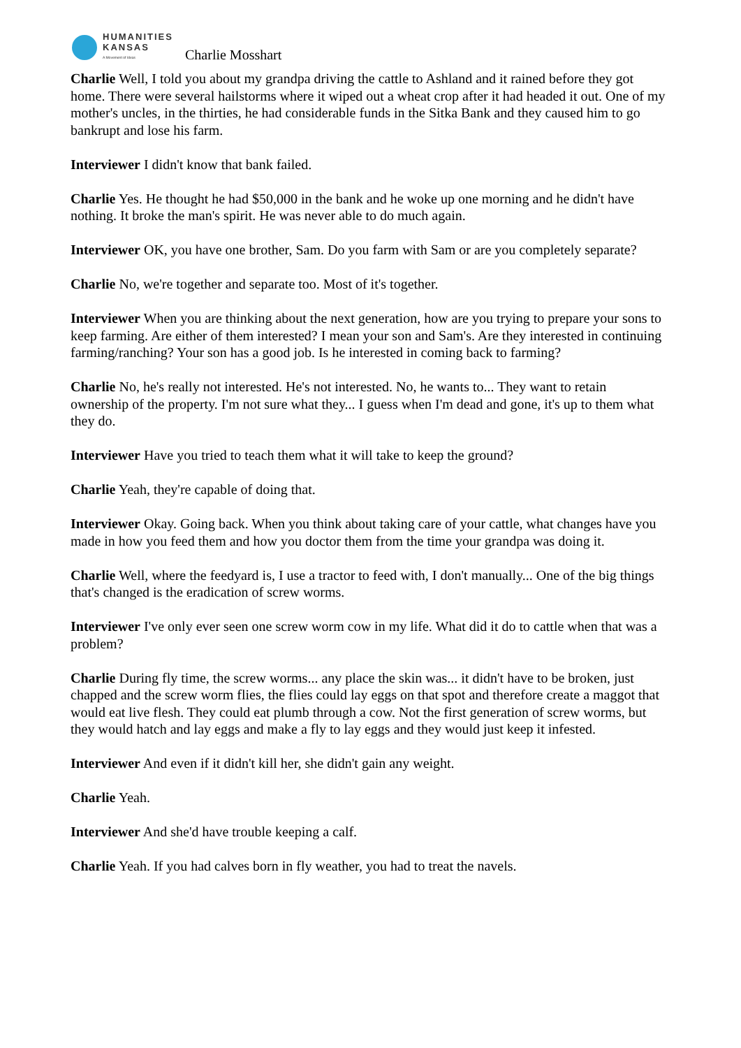HUMANITIES
KANSAS
A Movement of Ideas
Charlie Mosshart
Charlie Well, I told you about my grandpa driving the cattle to Ashland and it rained before they got home. There were several hailstorms where it wiped out a wheat crop after it had headed it out. One of my mother's uncles, in the thirties, he had considerable funds in the Sitka Bank and they caused him to go bankrupt and lose his farm.
Interviewer I didn't know that bank failed.
Charlie Yes. He thought he had $50,000 in the bank and he woke up one morning and he didn't have nothing. It broke the man's spirit. He was never able to do much again.
Interviewer OK, you have one brother, Sam. Do you farm with Sam or are you completely separate?
Charlie No, we're together and separate too. Most of it's together.
Interviewer When you are thinking about the next generation, how are you trying to prepare your sons to keep farming. Are either of them interested? I mean your son and Sam's. Are they interested in continuing farming/ranching? Your son has a good job. Is he interested in coming back to farming?
Charlie No, he's really not interested. He's not interested. No, he wants to... They want to retain ownership of the property. I'm not sure what they... I guess when I'm dead and gone, it's up to them what they do.
Interviewer Have you tried to teach them what it will take to keep the ground?
Charlie Yeah, they're capable of doing that.
Interviewer Okay. Going back. When you think about taking care of your cattle, what changes have you made in how you feed them and how you doctor them from the time your grandpa was doing it.
Charlie Well, where the feedyard is, I use a tractor to feed with, I don't manually... One of the big things that's changed is the eradication of screw worms.
Interviewer I've only ever seen one screw worm cow in my life. What did it do to cattle when that was a problem?
Charlie During fly time, the screw worms... any place the skin was... it didn't have to be broken, just chapped and the screw worm flies, the flies could lay eggs on that spot and therefore create a maggot that would eat live flesh. They could eat plumb through a cow. Not the first generation of screw worms, but they would hatch and lay eggs and make a fly to lay eggs and they would just keep it infested.
Interviewer And even if it didn't kill her, she didn't gain any weight.
Charlie Yeah.
Interviewer And she'd have trouble keeping a calf.
Charlie Yeah. If you had calves born in fly weather, you had to treat the navels.